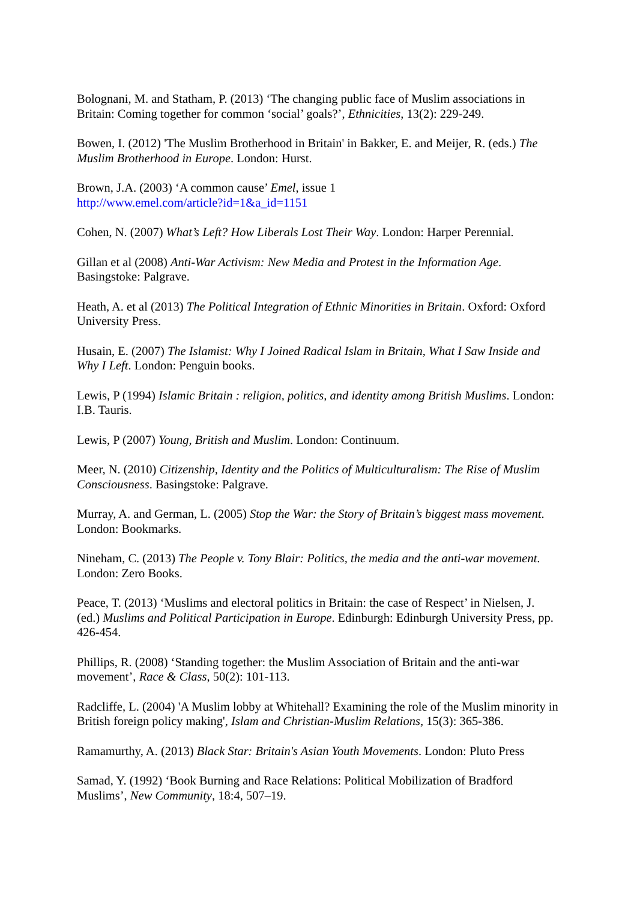Bolognani, M. and Statham, P. (2013) ‘The changing public face of Muslim associations in Britain: Coming together for common ‘social’ goals?’, Ethnicities, 13(2): 229-249.
Bowen, I. (2012) 'The Muslim Brotherhood in Britain' in Bakker, E. and Meijer, R. (eds.) The Muslim Brotherhood in Europe. London: Hurst.
Brown, J.A. (2003) ‘A common cause’ Emel, issue 1
http://www.emel.com/article?id=1&a_id=1151
Cohen, N. (2007) What’s Left? How Liberals Lost Their Way. London: Harper Perennial.
Gillan et al (2008) Anti-War Activism: New Media and Protest in the Information Age. Basingstoke: Palgrave.
Heath, A. et al (2013) The Political Integration of Ethnic Minorities in Britain. Oxford: Oxford University Press.
Husain, E. (2007) The Islamist: Why I Joined Radical Islam in Britain, What I Saw Inside and Why I Left. London: Penguin books.
Lewis, P (1994) Islamic Britain : religion, politics, and identity among British Muslims. London: I.B. Tauris.
Lewis, P (2007) Young, British and Muslim. London: Continuum.
Meer, N. (2010) Citizenship, Identity and the Politics of Multiculturalism: The Rise of Muslim Consciousness. Basingstoke: Palgrave.
Murray, A. and German, L. (2005) Stop the War: the Story of Britain’s biggest mass movement. London: Bookmarks.
Nineham, C. (2013) The People v. Tony Blair: Politics, the media and the anti-war movement. London: Zero Books.
Peace, T. (2013) ‘Muslims and electoral politics in Britain: the case of Respect’ in Nielsen, J. (ed.) Muslims and Political Participation in Europe. Edinburgh: Edinburgh University Press, pp. 426-454.
Phillips, R. (2008) ‘Standing together: the Muslim Association of Britain and the anti-war movement’, Race & Class, 50(2): 101-113.
Radcliffe, L. (2004) 'A Muslim lobby at Whitehall? Examining the role of the Muslim minority in British foreign policy making', Islam and Christian-Muslim Relations, 15(3): 365-386.
Ramamurthy, A. (2013) Black Star: Britain's Asian Youth Movements. London: Pluto Press
Samad, Y. (1992) ‘Book Burning and Race Relations: Political Mobilization of Bradford Muslims’, New Community, 18:4, 507–19.